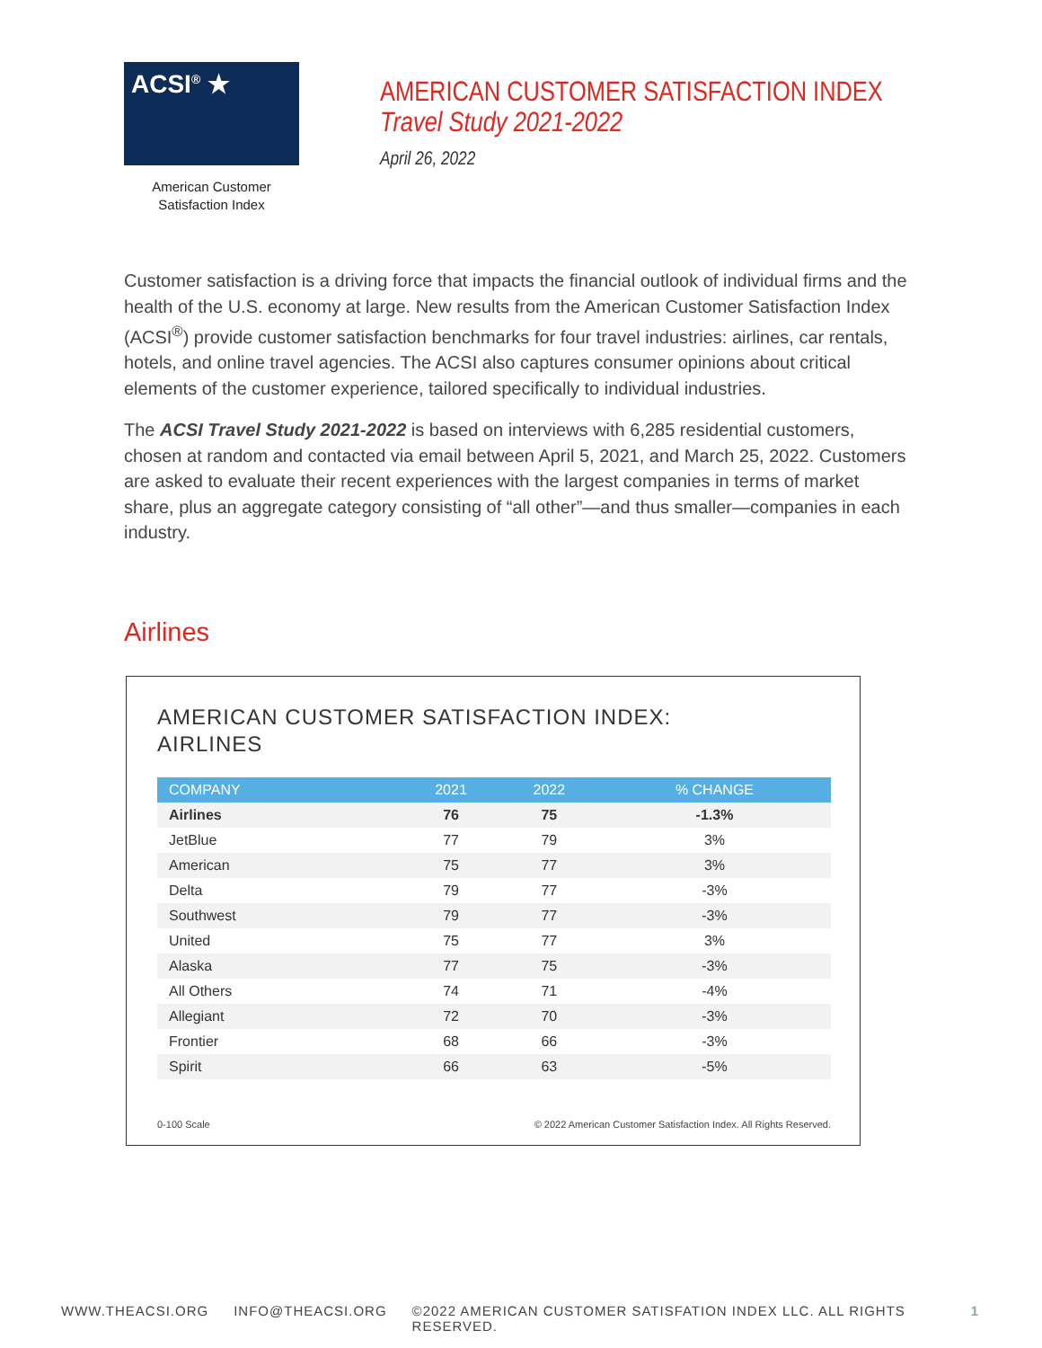ACSI<sup>®</sup> ★
American Customer
Satisfaction Index
AMERICAN CUSTOMER SATISFACTION INDEX
Travel Study 2021-2022
April 26, 2022
Customer satisfaction is a driving force that impacts the financial outlook of individual firms and the health of the U.S. economy at large. New results from the American Customer Satisfaction Index (ACSI<sup>®</sup>) provide customer satisfaction benchmarks for four travel industries: airlines, car rentals, hotels, and online travel agencies. The ACSI also captures consumer opinions about critical elements of the customer experience, tailored specifically to individual industries.
The ACSI Travel Study 2021-2022 is based on interviews with 6,285 residential customers, chosen at random and contacted via email between April 5, 2021, and March 25, 2022. Customers are asked to evaluate their recent experiences with the largest companies in terms of market share, plus an aggregate category consisting of “all other”—and thus smaller—companies in each industry.
Airlines
AMERICAN CUSTOMER SATISFACTION INDEX:
AIRLINES
| COMPANY | 2021 | 2022 | % CHANGE |
| --- | --- | --- | --- |
| Airlines | 76 | 75 | -1.3% |
| JetBlue | 77 | 79 | 3% |
| American | 75 | 77 | 3% |
| Delta | 79 | 77 | -3% |
| Southwest | 79 | 77 | -3% |
| United | 75 | 77 | 3% |
| Alaska | 77 | 75 | -3% |
| All Others | 74 | 71 | -4% |
| Allegiant | 72 | 70 | -3% |
| Frontier | 68 | 66 | -3% |
| Spirit | 66 | 63 | -5% |
0-100 Scale © 2022 American Customer Satisfaction Index. All Rights Reserved.
WWW.THEACSI.ORG INFO@THEACSI.ORG ©2022 AMERICAN CUSTOMER SATISFATION INDEX LLC. ALL RIGHTS RESERVED. 1